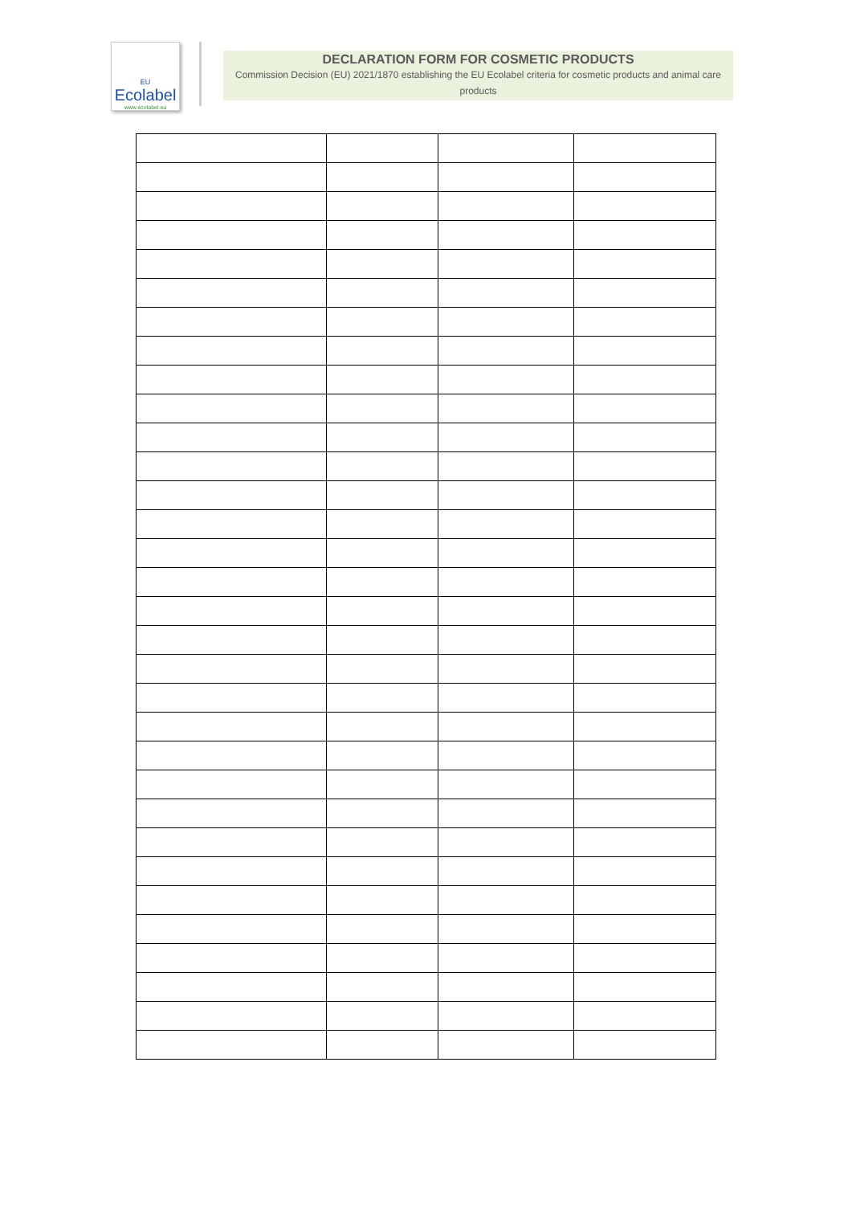EU
Ecolabel
www.ecolabel.eu
DECLARATION FORM FOR COSMETIC PRODUCTS
Commission Decision (EU) 2021/1870 establishing the EU Ecolabel criteria for cosmetic products and animal care products